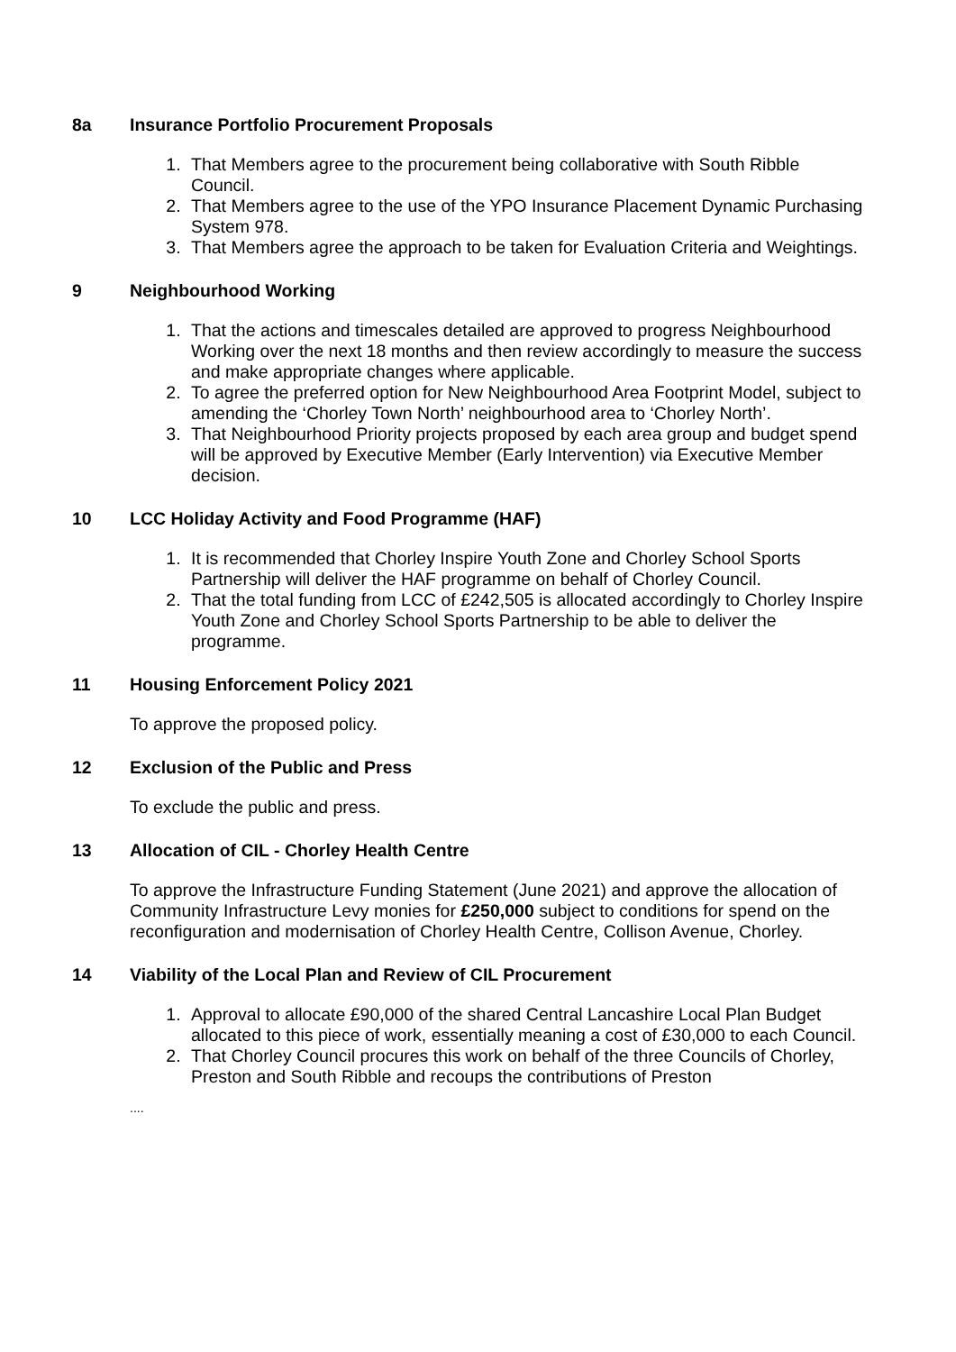8a Insurance Portfolio Procurement Proposals
1. That Members agree to the procurement being collaborative with South Ribble Council.
2. That Members agree to the use of the YPO Insurance Placement Dynamic Purchasing System 978.
3. That Members agree the approach to be taken for Evaluation Criteria and Weightings.
9 Neighbourhood Working
1. That the actions and timescales detailed are approved to progress Neighbourhood Working over the next 18 months and then review accordingly to measure the success and make appropriate changes where applicable.
2. To agree the preferred option for New Neighbourhood Area Footprint Model, subject to amending the ‘Chorley Town North’ neighbourhood area to ‘Chorley North’.
3. That Neighbourhood Priority projects proposed by each area group and budget spend will be approved by Executive Member (Early Intervention) via Executive Member decision.
10 LCC Holiday Activity and Food Programme (HAF)
1. It is recommended that Chorley Inspire Youth Zone and Chorley School Sports Partnership will deliver the HAF programme on behalf of Chorley Council.
2. That the total funding from LCC of £242,505 is allocated accordingly to Chorley Inspire Youth Zone and Chorley School Sports Partnership to be able to deliver the programme.
11 Housing Enforcement Policy 2021
To approve the proposed policy.
12 Exclusion of the Public and Press
To exclude the public and press.
13 Allocation of CIL - Chorley Health Centre
To approve the Infrastructure Funding Statement (June 2021) and approve the allocation of Community Infrastructure Levy monies for £250,000 subject to conditions for spend on the reconfiguration and modernisation of Chorley Health Centre, Collison Avenue, Chorley.
14 Viability of the Local Plan and Review of CIL Procurement
1. Approval to allocate £90,000 of the shared Central Lancashire Local Plan Budget allocated to this piece of work, essentially meaning a cost of £30,000 to each Council.
2. That Chorley Council procures this work on behalf of the three Councils of Chorley, Preston and South Ribble and recoups the contributions of Preston
....